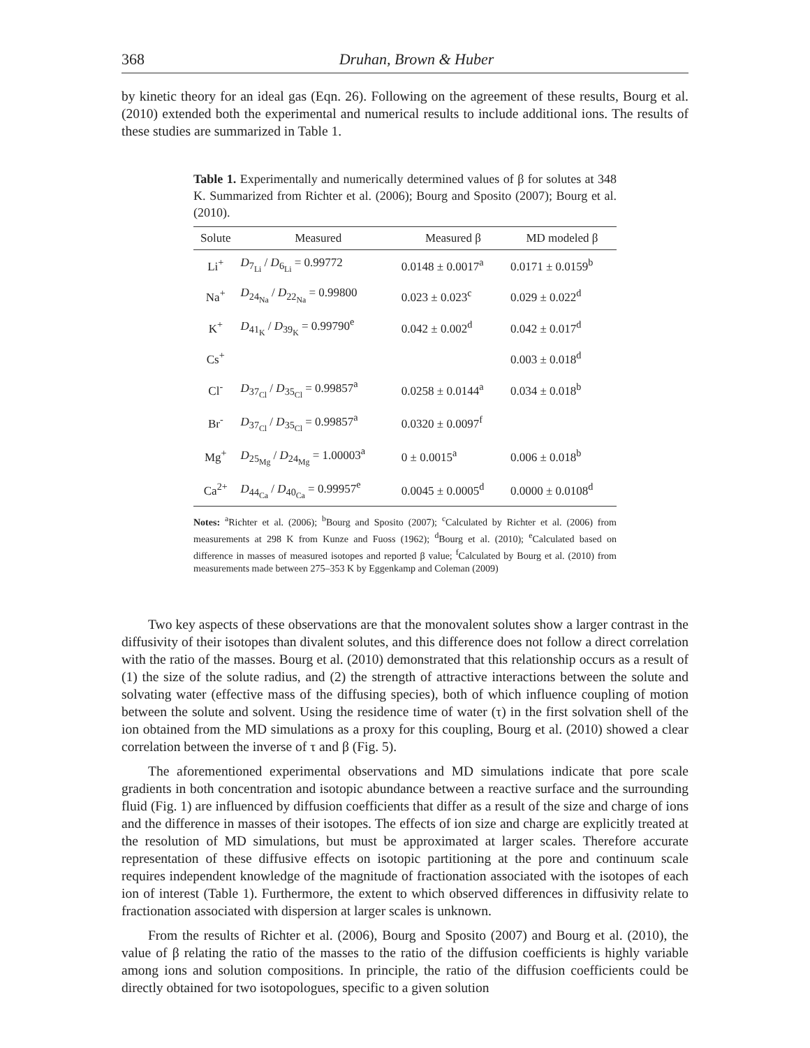368 Druhan, Brown & Huber
by kinetic theory for an ideal gas (Eqn. 26). Following on the agreement of these results, Bourg et al. (2010) extended both the experimental and numerical results to include additional ions. The results of these studies are summarized in Table 1.
Table 1. Experimentally and numerically determined values of β for solutes at 348 K. Summarized from Richter et al. (2006); Bourg and Sposito (2007); Bourg et al. (2010).
| Solute | Measured | Measured β | MD modeled β |
| --- | --- | --- | --- |
| Li<sup>+</sup> | D<sub>7<sub>Li</sub></sub> / D<sub>6<sub>Li</sub></sub> = 0.99772 | 0.0148 ± 0.0017<sup>a</sup> | 0.0171 ± 0.0159<sup>b</sup> |
| Na<sup>+</sup> | D<sub>24<sub>Na</sub></sub> / D<sub>22<sub>Na</sub></sub> = 0.99800 | 0.023 ± 0.023<sup>c</sup> | 0.029 ± 0.022<sup>d</sup> |
| K<sup>+</sup> | D<sub>41<sub>K</sub></sub> / D<sub>39<sub>K</sub></sub> = 0.99790<sup>e</sup> | 0.042 ± 0.002<sup>d</sup> | 0.042 ± 0.017<sup>d</sup> |
| Cs<sup>+</sup> | | | 0.003 ± 0.018<sup>d</sup> |
| Cl<sup>-</sup> | D<sub>37<sub>Cl</sub></sub> / D<sub>35<sub>Cl</sub></sub> = 0.99857<sup>a</sup> | 0.0258 ± 0.0144<sup>a</sup> | 0.034 ± 0.018<sup>b</sup> |
| Br<sup>-</sup> | D<sub>37<sub>Cl</sub></sub> / D<sub>35<sub>Cl</sub></sub> = 0.99857<sup>a</sup> | 0.0320 ± 0.0097<sup>f</sup> | |
| Mg<sup>+</sup> | D<sub>25<sub>Mg</sub></sub> / D<sub>24<sub>Mg</sub></sub> = 1.00003<sup>a</sup> | 0 ± 0.0015<sup>a</sup> | 0.006 ± 0.018<sup>b</sup> |
| Ca<sup>2+</sup> | D<sub>44<sub>Ca</sub></sub> / D<sub>40<sub>Ca</sub></sub> = 0.99957<sup>e</sup> | 0.0045 ± 0.0005<sup>d</sup> | 0.0000 ± 0.0108<sup>d</sup> |
Notes: <sup>a</sup>Richter et al. (2006); <sup>b</sup>Bourg and Sposito (2007); <sup>c</sup>Calculated by Richter et al. (2006) from measurements at 298 K from Kunze and Fuoss (1962); <sup>d</sup>Bourg et al. (2010); <sup>e</sup>Calculated based on difference in masses of measured isotopes and reported β value; <sup>f</sup>Calculated by Bourg et al. (2010) from measurements made between 275–353 K by Eggenkamp and Coleman (2009)
Two key aspects of these observations are that the monovalent solutes show a larger contrast in the diffusivity of their isotopes than divalent solutes, and this difference does not follow a direct correlation with the ratio of the masses. Bourg et al. (2010) demonstrated that this relationship occurs as a result of (1) the size of the solute radius, and (2) the strength of attractive interactions between the solute and solvating water (effective mass of the diffusing species), both of which influence coupling of motion between the solute and solvent. Using the residence time of water (τ) in the first solvation shell of the ion obtained from the MD simulations as a proxy for this coupling, Bourg et al. (2010) showed a clear correlation between the inverse of τ and β (Fig. 5).
The aforementioned experimental observations and MD simulations indicate that pore scale gradients in both concentration and isotopic abundance between a reactive surface and the surrounding fluid (Fig. 1) are influenced by diffusion coefficients that differ as a result of the size and charge of ions and the difference in masses of their isotopes. The effects of ion size and charge are explicitly treated at the resolution of MD simulations, but must be approximated at larger scales. Therefore accurate representation of these diffusive effects on isotopic partitioning at the pore and continuum scale requires independent knowledge of the magnitude of fractionation associated with the isotopes of each ion of interest (Table 1). Furthermore, the extent to which observed differences in diffusivity relate to fractionation associated with dispersion at larger scales is unknown.
From the results of Richter et al. (2006), Bourg and Sposito (2007) and Bourg et al. (2010), the value of β relating the ratio of the masses to the ratio of the diffusion coefficients is highly variable among ions and solution compositions. In principle, the ratio of the diffusion coefficients could be directly obtained for two isotopologues, specific to a given solution